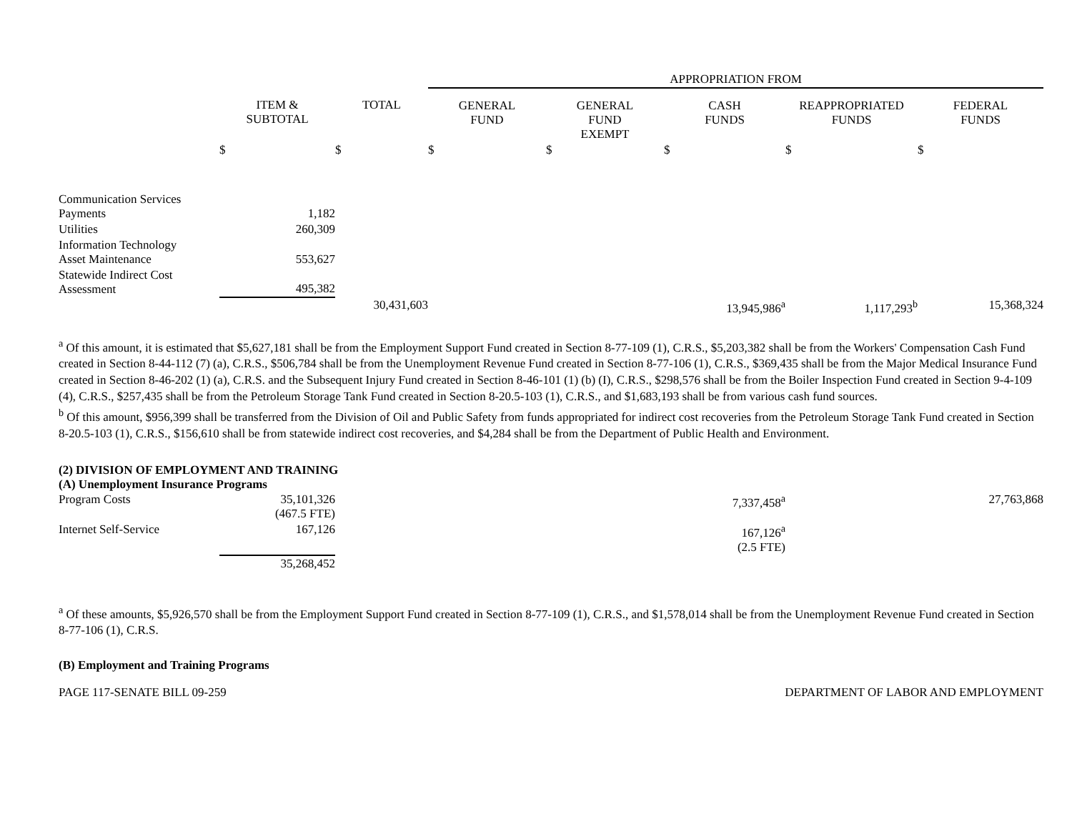| | | | APPROPRIATION FROM | | | | |
| --- | --- | --- | --- | --- | --- | --- | --- |
| | ITEM & SUBTOTAL | TOTAL | GENERAL FUND | GENERAL FUND EXEMPT | CASH FUNDS | REAPPROPRIATED FUNDS | FEDERAL FUNDS |
| | $ | $ | $ | $ | $ | $ | $ |
| Communication Services Payments | 1,182 | | | | | | |
| Utilities | 260,309 | | | | | | |
| Information Technology Asset Maintenance | 553,627 | | | | | | |
| Statewide Indirect Cost Assessment | 495,382 | | | | | | |
| | | 30,431,603 | | | 13,945,986<sup>a</sup> | 1,117,293<sup>b</sup> | 15,368,324 |
<sup>a</sup> Of this amount, it is estimated that $5,627,181 shall be from the Employment Support Fund created in Section 8-77-109 (1), C.R.S., $5,203,382 shall be from the Workers' Compensation Cash Fund created in Section 8-44-112 (7) (a), C.R.S., $506,784 shall be from the Unemployment Revenue Fund created in Section 8-77-106 (1), C.R.S., $369,435 shall be from the Major Medical Insurance Fund created in Section 8-46-202 (1) (a), C.R.S. and the Subsequent Injury Fund created in Section 8-46-101 (1) (b) (I), C.R.S., $298,576 shall be from the Boiler Inspection Fund created in Section 9-4-109 (4), C.R.S., $257,435 shall be from the Petroleum Storage Tank Fund created in Section 8-20.5-103 (1), C.R.S., and $1,683,193 shall be from various cash fund sources.
<sup>b</sup> Of this amount, $956,399 shall be transferred from the Division of Oil and Public Safety from funds appropriated for indirect cost recoveries from the Petroleum Storage Tank Fund created in Section 8-20.5-103 (1), C.R.S., $156,610 shall be from statewide indirect cost recoveries, and $4,284 shall be from the Department of Public Health and Environment.
(2) DIVISION OF EMPLOYMENT AND TRAINING
(A) Unemployment Insurance Programs
| Program Costs | 35,101,326 (467.5 FTE) | | | | 7,337,458<sup>a</sup> | | 27,763,868 |
| Internet Self-Service | 167,126 | | | | 167,126<sup>a</sup> (2.5 FTE) | | |
| | 35,268,452 | | | | | | |
<sup>a</sup> Of these amounts, $5,926,570 shall be from the Employment Support Fund created in Section 8-77-109 (1), C.R.S., and $1,578,014 shall be from the Unemployment Revenue Fund created in Section 8-77-106 (1), C.R.S.
(B) Employment and Training Programs
PAGE 117-SENATE BILL 09-259 DEPARTMENT OF LABOR AND EMPLOYMENT